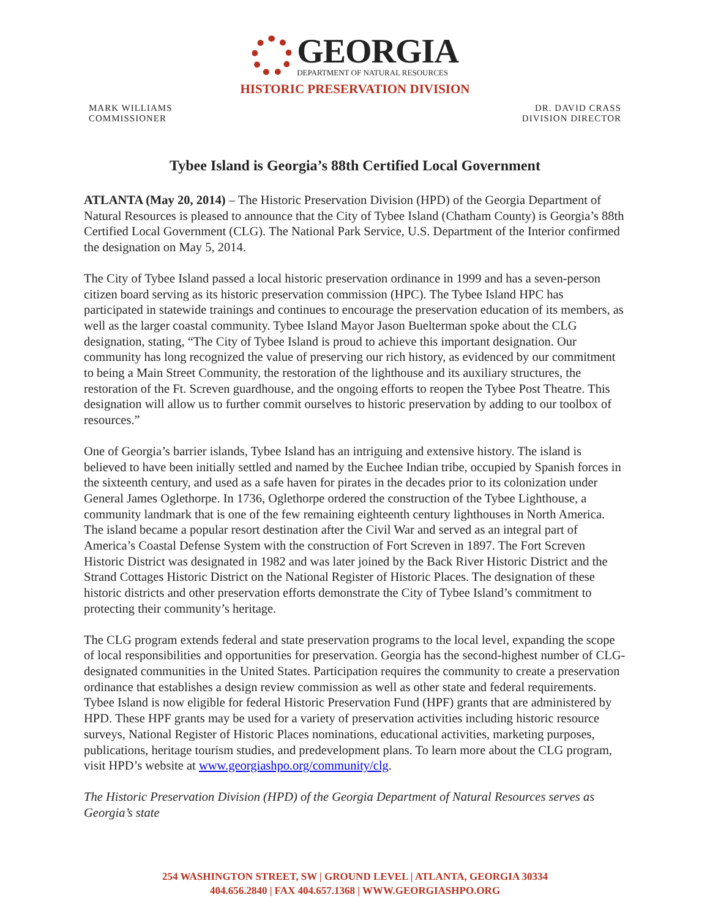GEORGIA
DEPARTMENT OF NATURAL RESOURCES
HISTORIC PRESERVATION DIVISION
MARK WILLIAMS
COMMISSIONER
DR. DAVID CRASS
DIVISION DIRECTOR
Tybee Island is Georgia’s 88th Certified Local Government
ATLANTA (May 20, 2014) – The Historic Preservation Division (HPD) of the Georgia Department of Natural Resources is pleased to announce that the City of Tybee Island (Chatham County) is Georgia’s 88th Certified Local Government (CLG). The National Park Service, U.S. Department of the Interior confirmed the designation on May 5, 2014.
The City of Tybee Island passed a local historic preservation ordinance in 1999 and has a seven-person citizen board serving as its historic preservation commission (HPC). The Tybee Island HPC has participated in statewide trainings and continues to encourage the preservation education of its members, as well as the larger coastal community. Tybee Island Mayor Jason Buelterman spoke about the CLG designation, stating, “The City of Tybee Island is proud to achieve this important designation. Our community has long recognized the value of preserving our rich history, as evidenced by our commitment to being a Main Street Community, the restoration of the lighthouse and its auxiliary structures, the restoration of the Ft. Screven guardhouse, and the ongoing efforts to reopen the Tybee Post Theatre. This designation will allow us to further commit ourselves to historic preservation by adding to our toolbox of resources.”
One of Georgia’s barrier islands, Tybee Island has an intriguing and extensive history. The island is believed to have been initially settled and named by the Euchee Indian tribe, occupied by Spanish forces in the sixteenth century, and used as a safe haven for pirates in the decades prior to its colonization under General James Oglethorpe. In 1736, Oglethorpe ordered the construction of the Tybee Lighthouse, a community landmark that is one of the few remaining eighteenth century lighthouses in North America. The island became a popular resort destination after the Civil War and served as an integral part of America’s Coastal Defense System with the construction of Fort Screven in 1897. The Fort Screven Historic District was designated in 1982 and was later joined by the Back River Historic District and the Strand Cottages Historic District on the National Register of Historic Places. The designation of these historic districts and other preservation efforts demonstrate the City of Tybee Island’s commitment to protecting their community’s heritage.
The CLG program extends federal and state preservation programs to the local level, expanding the scope of local responsibilities and opportunities for preservation. Georgia has the second-highest number of CLG-designated communities in the United States. Participation requires the community to create a preservation ordinance that establishes a design review commission as well as other state and federal requirements. Tybee Island is now eligible for federal Historic Preservation Fund (HPF) grants that are administered by HPD. These HPF grants may be used for a variety of preservation activities including historic resource surveys, National Register of Historic Places nominations, educational activities, marketing purposes, publications, heritage tourism studies, and predevelopment plans. To learn more about the CLG program, visit HPD’s website at www.georgiashpo.org/community/clg.
The Historic Preservation Division (HPD) of the Georgia Department of Natural Resources serves as Georgia’s state
254 WASHINGTON STREET, SW | GROUND LEVEL | ATLANTA, GEORGIA 30334
404.656.2840 | FAX 404.657.1368 | WWW.GEORGIASHPO.ORG